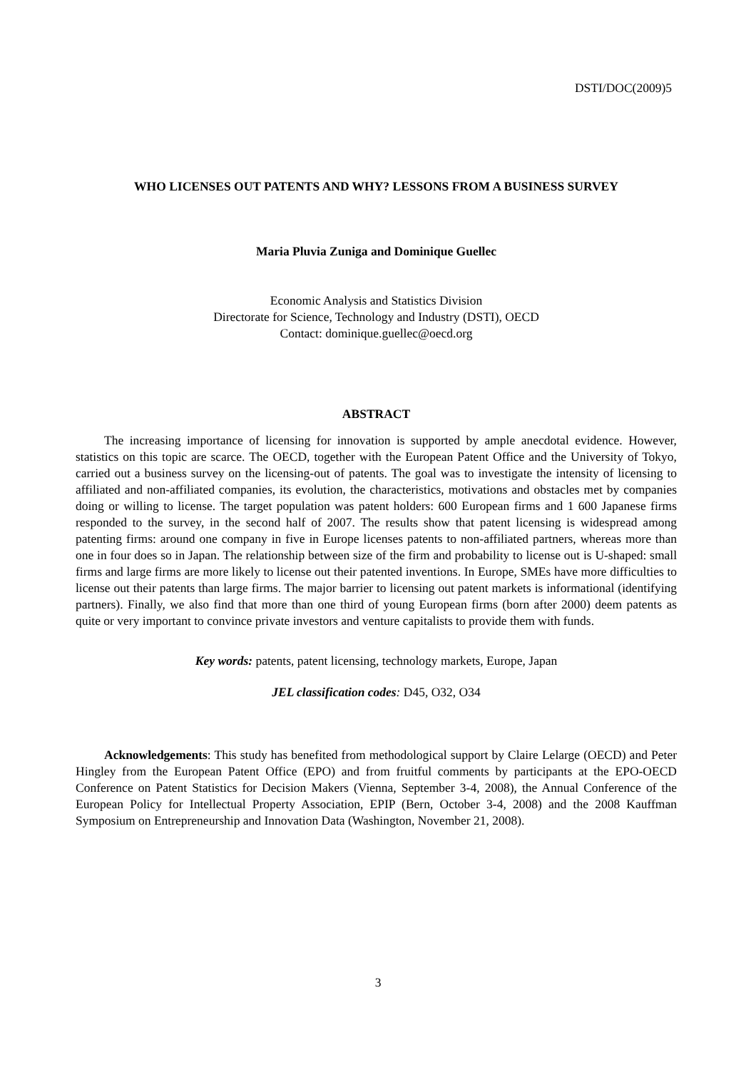DSTI/DOC(2009)5
WHO LICENSES OUT PATENTS AND WHY? LESSONS FROM A BUSINESS SURVEY
Maria Pluvia Zuniga and Dominique Guellec
Economic Analysis and Statistics Division
Directorate for Science, Technology and Industry (DSTI), OECD
Contact: dominique.guellec@oecd.org
ABSTRACT
The increasing importance of licensing for innovation is supported by ample anecdotal evidence. However, statistics on this topic are scarce. The OECD, together with the European Patent Office and the University of Tokyo, carried out a business survey on the licensing-out of patents. The goal was to investigate the intensity of licensing to affiliated and non-affiliated companies, its evolution, the characteristics, motivations and obstacles met by companies doing or willing to license. The target population was patent holders: 600 European firms and 1 600 Japanese firms responded to the survey, in the second half of 2007. The results show that patent licensing is widespread among patenting firms: around one company in five in Europe licenses patents to non-affiliated partners, whereas more than one in four does so in Japan. The relationship between size of the firm and probability to license out is U-shaped: small firms and large firms are more likely to license out their patented inventions. In Europe, SMEs have more difficulties to license out their patents than large firms. The major barrier to licensing out patent markets is informational (identifying partners). Finally, we also find that more than one third of young European firms (born after 2000) deem patents as quite or very important to convince private investors and venture capitalists to provide them with funds.
Key words: patents, patent licensing, technology markets, Europe, Japan
JEL classification codes: D45, O32, O34
Acknowledgements: This study has benefited from methodological support by Claire Lelarge (OECD) and Peter Hingley from the European Patent Office (EPO) and from fruitful comments by participants at the EPO-OECD Conference on Patent Statistics for Decision Makers (Vienna, September 3-4, 2008), the Annual Conference of the European Policy for Intellectual Property Association, EPIP (Bern, October 3-4, 2008) and the 2008 Kauffman Symposium on Entrepreneurship and Innovation Data (Washington, November 21, 2008).
3